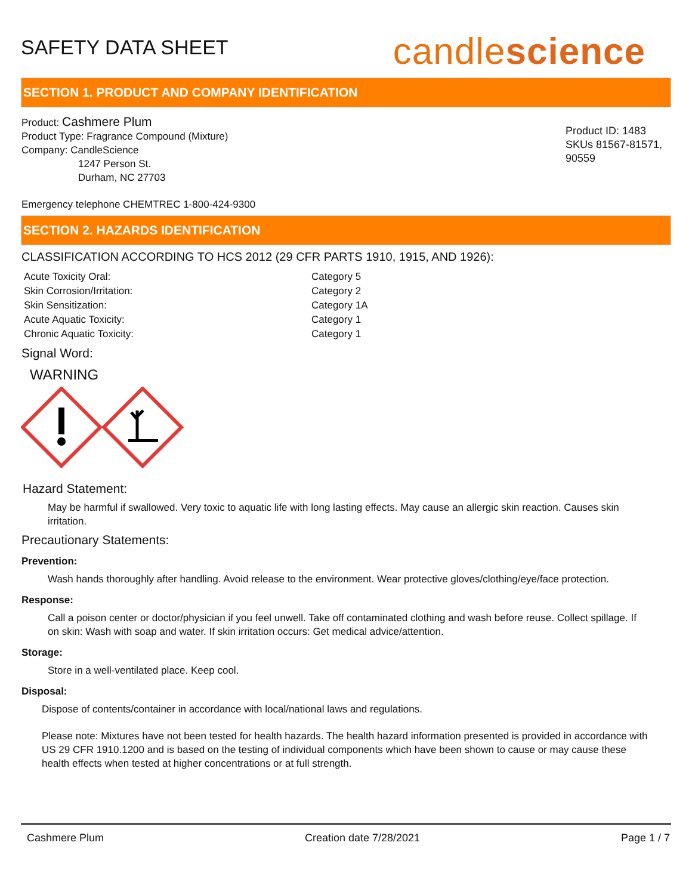SAFETY DATA SHEET
candlescience
SECTION 1. PRODUCT AND COMPANY IDENTIFICATION
Product: Cashmere Plum
Product Type: Fragrance Compound (Mixture)
Company: CandleScience
1247 Person St.
Durham, NC 27703
Product ID: 1483
SKUs 81567-81571,
90559
Emergency telephone CHEMTREC 1-800-424-9300
SECTION 2. HAZARDS IDENTIFICATION
CLASSIFICATION ACCORDING TO HCS 2012 (29 CFR PARTS 1910, 1915, AND 1926):
| Acute Toxicity Oral: | Category 5 |
| Skin Corrosion/Irritation: | Category 2 |
| Skin Sensitization: | Category 1A |
| Acute Aquatic Toxicity: | Category 1 |
| Chronic Aquatic Toxicity: | Category 1 |
Signal Word:
WARNING
Hazard Statement:
May be harmful if swallowed. Very toxic to aquatic life with long lasting effects. May cause an allergic skin reaction. Causes skin irritation.
Precautionary Statements:
Prevention:
Wash hands thoroughly after handling. Avoid release to the environment. Wear protective gloves/clothing/eye/face protection.
Response:
Call a poison center or doctor/physician if you feel unwell. Take off contaminated clothing and wash before reuse. Collect spillage. If on skin: Wash with soap and water. If skin irritation occurs: Get medical advice/attention.
Storage:
Store in a well-ventilated place. Keep cool.
Disposal:
Dispose of contents/container in accordance with local/national laws and regulations.
Please note: Mixtures have not been tested for health hazards. The health hazard information presented is provided in accordance with US 29 CFR 1910.1200 and is based on the testing of individual components which have been shown to cause or may cause these health effects when tested at higher concentrations or at full strength.
Cashmere Plum Creation date 7/28/2021 Page 1 / 7